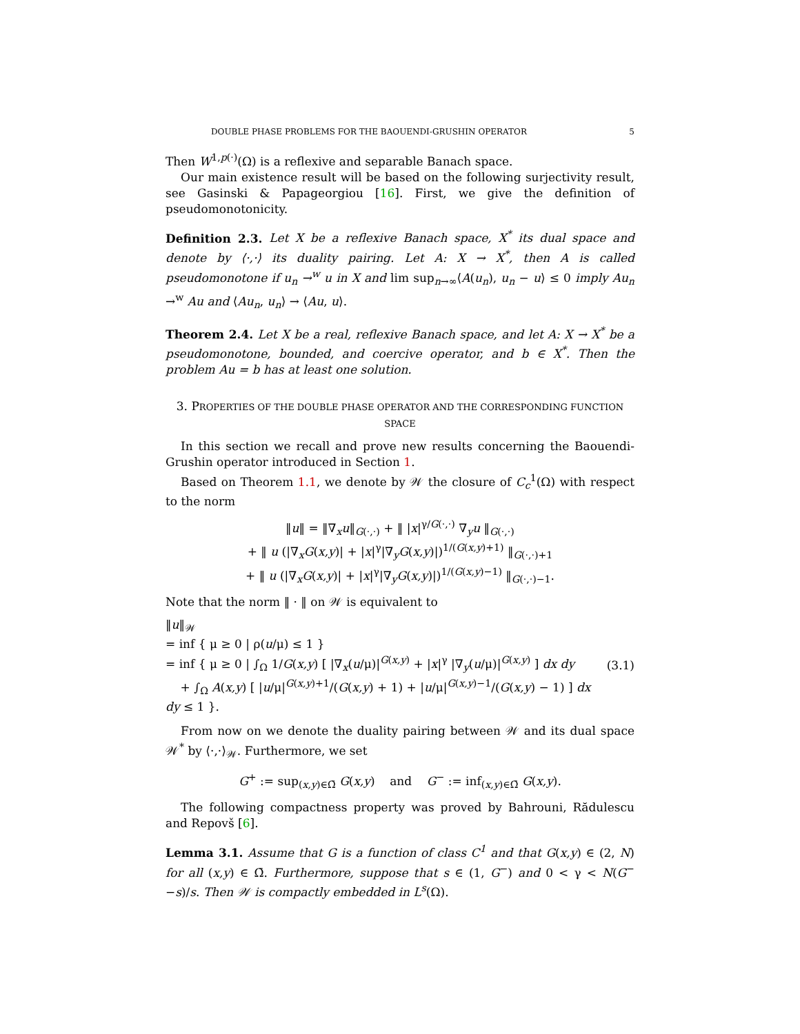DOUBLE PHASE PROBLEMS FOR THE BAOUENDI-GRUSHIN OPERATOR 5
Then W<sup>1,p(·)</sup>(Ω) is a reflexive and separable Banach space.
Our main existence result will be based on the following surjectivity result, see Gasinski & Papageorgiou [16]. First, we give the definition of pseudomonotonicity.
Definition 2.3. Let X be a reflexive Banach space, X<sup>*</sup> its dual space and denote by ⟨·,·⟩ its duality pairing. Let A: X → X<sup>*</sup>, then A is called pseudomonotone if u<sub>n</sub> →<sup>w</sup> u in X and lim sup<sub>n→∞</sub>⟨A(u<sub>n</sub>), u<sub>n</sub> − u⟩ ≤ 0 imply Au<sub>n</sub> →<sup>w</sup> Au and ⟨Au<sub>n</sub>, u<sub>n</sub>⟩ → ⟨Au, u⟩.
Theorem 2.4. Let X be a real, reflexive Banach space, and let A: X → X<sup>*</sup> be a pseudomonotone, bounded, and coercive operator, and b ∈ X<sup>*</sup>. Then the problem Au = b has at least one solution.
3. PROPERTIES OF THE DOUBLE PHASE OPERATOR AND THE CORRESPONDING FUNCTION SPACE
In this section we recall and prove new results concerning the Baouendi-Grushin operator introduced in Section 1.
Based on Theorem 1.1, we denote by 𝒲 the closure of C<sub>c</sub><sup>1</sup>(Ω) with respect to the norm
‖u‖ = ‖∇<sub>x</sub>u‖<sub>G(·,·)</sub> + ‖ |x|<sup>γ/G(·,·)</sup> ∇<sub>y</sub>u ‖<sub>G(·,·)</sub>
+ ‖ u (|∇<sub>x</sub>G(x,y)| + |x|<sup>γ</sup>|∇<sub>y</sub>G(x,y)|)<sup>1/(G(x,y)+1)</sup> ‖<sub>G(·,·)+1</sub>
+ ‖ u (|∇<sub>x</sub>G(x,y)| + |x|<sup>γ</sup>|∇<sub>y</sub>G(x,y)|)<sup>1/(G(x,y)−1)</sup> ‖<sub>G(·,·)−1</sub>.
Note that the norm ‖ · ‖ on 𝒲 is equivalent to
‖u‖<sub>𝒲</sub>
= inf { μ ≥ 0 | ρ(u/μ) ≤ 1 }
= inf { μ ≥ 0 | ∫<sub>Ω</sub> 1/G(x,y) [ |∇<sub>x</sub>(u/μ)|<sup>G(x,y)</sup> + |x|<sup>γ</sup> |∇<sub>y</sub>(u/μ)|<sup>G(x,y)</sup> ] dx dy
+ ∫<sub>Ω</sub> A(x,y) [ |u/μ|<sup>G(x,y)+1</sup>/(G(x,y) + 1) + |u/μ|<sup>G(x,y)−1</sup>/(G(x,y) − 1) ] dx dy ≤ 1 }.
(3.1)
From now on we denote the duality pairing between 𝒲 and its dual space 𝒲<sup>*</sup> by ⟨·,·⟩<sub>𝒲</sub>. Furthermore, we set
G<sup>+</sup> := sup<sub>(x,y)∈Ω̄</sub> G(x,y) and G<sup>−</sup> := inf<sub>(x,y)∈Ω̄</sub> G(x,y).
The following compactness property was proved by Bahrouni, Rădulescu and Repovš [6].
Lemma 3.1. Assume that G is a function of class C<sup>1</sup> and that G(x,y) ∈ (2, N) for all (x,y) ∈ Ω̄. Furthermore, suppose that s ∈ (1, G<sup>−</sup>) and 0 < γ < N(G<sup>−</sup>−s)/s. Then 𝒲 is compactly embedded in L<sup>s</sup>(Ω).